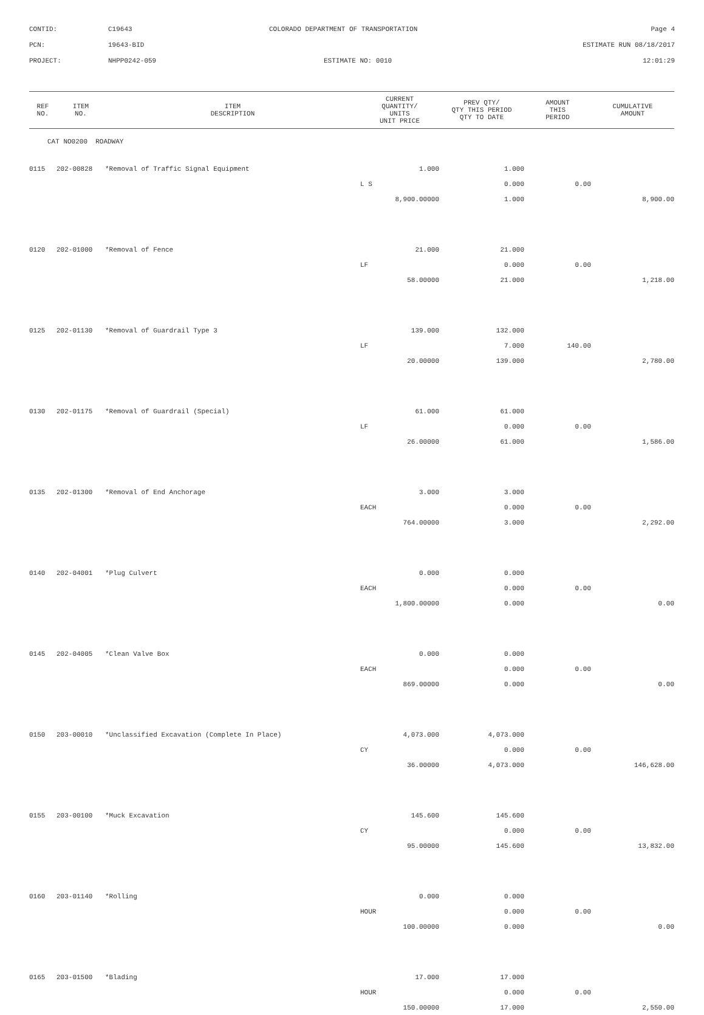CONTID:
C19643
COLORADO DEPARTMENT OF TRANSPORTATION
Page 4
PCN:
19643-BID
ESTIMATE RUN 08/18/2017
PROJECT:
NHPP0242-059
ESTIMATE NO: 0010
12:01:29
| REF NO. | ITEM NO. | ITEM DESCRIPTION | CURRENT QUANTITY/ UNITS UNIT PRICE | PREV QTY/ QTY THIS PERIOD QTY TO DATE | AMOUNT THIS PERIOD | CUMULATIVE AMOUNT |
| --- | --- | --- | --- | --- | --- | --- |
| CAT NO0200 ROADWAY | | | | | | |
| 0115 | 202-00828 | *Removal of Traffic Signal Equipment | 1.000 | 1.000 | | |
| | | | L S | 0.000 | 0.00 | |
| | | | 8,900.00000 | 1.000 | | 8,900.00 |
| 0120 | 202-01000 | *Removal of Fence | 21.000 | 21.000 | | |
| | | | LF | 0.000 | 0.00 | |
| | | | 58.00000 | 21.000 | | 1,218.00 |
| 0125 | 202-01130 | *Removal of Guardrail Type 3 | 139.000 | 132.000 | | |
| | | | LF | 7.000 | 140.00 | |
| | | | 20.00000 | 139.000 | | 2,780.00 |
| 0130 | 202-01175 | *Removal of Guardrail (Special) | 61.000 | 61.000 | | |
| | | | LF | 0.000 | 0.00 | |
| | | | 26.00000 | 61.000 | | 1,586.00 |
| 0135 | 202-01300 | *Removal of End Anchorage | 3.000 | 3.000 | | |
| | | | EACH | 0.000 | 0.00 | |
| | | | 764.00000 | 3.000 | | 2,292.00 |
| 0140 | 202-04001 | *Plug Culvert | 0.000 | 0.000 | | |
| | | | EACH | 0.000 | 0.00 | |
| | | | 1,800.00000 | 0.000 | | 0.00 |
| 0145 | 202-04005 | *Clean Valve Box | 0.000 | 0.000 | | |
| | | | EACH | 0.000 | 0.00 | |
| | | | 869.00000 | 0.000 | | 0.00 |
| 0150 | 203-00010 | *Unclassified Excavation (Complete In Place) | 4,073.000 | 4,073.000 | | |
| | | | CY | 0.000 | 0.00 | |
| | | | 36.00000 | 4,073.000 | | 146,628.00 |
| 0155 | 203-00100 | *Muck Excavation | 145.600 | 145.600 | | |
| | | | CY | 0.000 | 0.00 | |
| | | | 95.00000 | 145.600 | | 13,832.00 |
| 0160 | 203-01140 | *Rolling | 0.000 | 0.000 | | |
| | | | HOUR | 0.000 | 0.00 | |
| | | | 100.00000 | 0.000 | | 0.00 |
| 0165 | 203-01500 | *Blading | 17.000 | 17.000 | | |
| | | | HOUR | 0.000 | 0.00 | |
| | | | 150.00000 | 17.000 | | 2,550.00 |